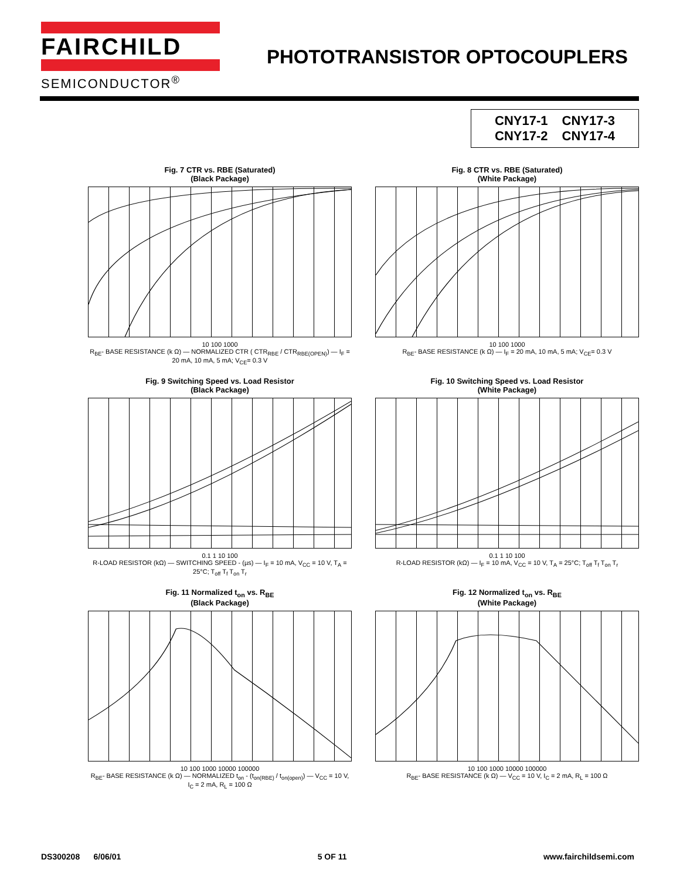FAIRCHILD
SEMICONDUCTOR<sup>®</sup>
PHOTOTRANSISTOR OPTOCOUPLERS
| CNY17-1 | CNY17-3 |
| CNY17-2 | CNY17-4 |
Fig. 7 CTR vs. RBE (Saturated)
(Black Package)
10 100 1000
R<sub>BE</sub>- BASE RESISTANCE (k Ω) — NORMALIZED CTR ( CTR<sub>RBE</sub> / CTR<sub>RBE(OPEN)</sub>) — I<sub>F</sub> = 20 mA, 10 mA, 5 mA; V<sub>CE</sub>= 0.3 V
Fig. 8 CTR vs. RBE (Saturated)
(White Package)
10 100 1000
R<sub>BE</sub>- BASE RESISTANCE (k Ω) — I<sub>F</sub> = 20 mA, 10 mA, 5 mA; V<sub>CE</sub>= 0.3 V
Fig. 9 Switching Speed vs. Load Resistor
(Black Package)
0.1 1 10 100
R-LOAD RESISTOR (kΩ) — SWITCHING SPEED - (µs) — I<sub>F</sub> = 10 mA, V<sub>CC</sub> = 10 V, T<sub>A</sub> = 25°C; T<sub>off</sub> T<sub>f</sub> T<sub>on</sub> T<sub>r</sub>
Fig. 10 Switching Speed vs. Load Resistor
(White Package)
0.1 1 10 100
R-LOAD RESISTOR (kΩ) — I<sub>F</sub> = 10 mA, V<sub>CC</sub> = 10 V, T<sub>A</sub> = 25°C; T<sub>off</sub> T<sub>f</sub> T<sub>on</sub> T<sub>r</sub>
Fig. 11 Normalized t<sub>on</sub> vs. R<sub>BE</sub>
(Black Package)
10 100 1000 10000 100000
R<sub>BE</sub>- BASE RESISTANCE (k Ω) — NORMALIZED t<sub>on</sub> - (t<sub>on(RBE)</sub> / t<sub>on(open)</sub>) — V<sub>CC</sub> = 10 V, I<sub>C</sub> = 2 mA, R<sub>L</sub> = 100 Ω
Fig. 12 Normalized t<sub>on</sub> vs. R<sub>BE</sub>
(White Package)
10 100 1000 10000 100000
R<sub>BE</sub>- BASE RESISTANCE (k Ω) — V<sub>CC</sub> = 10 V, I<sub>C</sub> = 2 mA, R<sub>L</sub> = 100 Ω
DS300208 6/06/01 5 OF 11 www.fairchildsemi.com